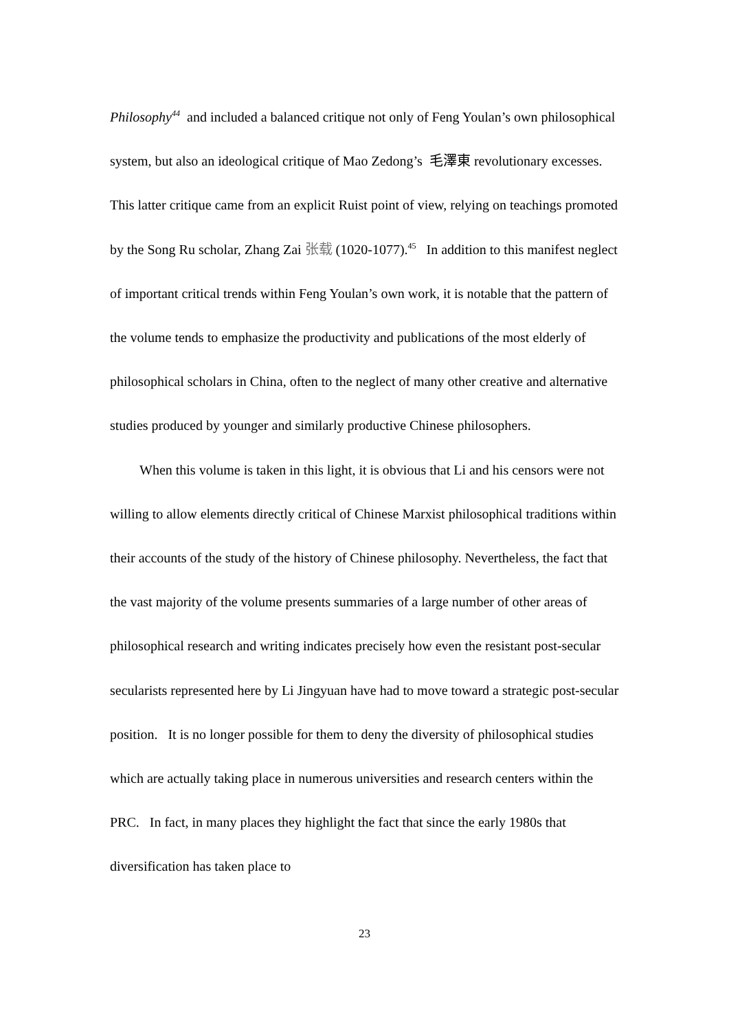Philosophy<sup>44</sup> and included a balanced critique not only of Feng Youlan’s own philosophical system, but also an ideological critique of Mao Zedong’s 毛澤東 revolutionary excesses. This latter critique came from an explicit Ruist point of view, relying on teachings promoted by the Song Ru scholar, Zhang Zai 张载 (1020-1077).<sup>45</sup> In addition to this manifest neglect of important critical trends within Feng Youlan’s own work, it is notable that the pattern of the volume tends to emphasize the productivity and publications of the most elderly of philosophical scholars in China, often to the neglect of many other creative and alternative studies produced by younger and similarly productive Chinese philosophers.
When this volume is taken in this light, it is obvious that Li and his censors were not willing to allow elements directly critical of Chinese Marxist philosophical traditions within their accounts of the study of the history of Chinese philosophy. Nevertheless, the fact that the vast majority of the volume presents summaries of a large number of other areas of philosophical research and writing indicates precisely how even the resistant post-secular secularists represented here by Li Jingyuan have had to move toward a strategic post-secular position. It is no longer possible for them to deny the diversity of philosophical studies which are actually taking place in numerous universities and research centers within the PRC. In fact, in many places they highlight the fact that since the early 1980s that diversification has taken place to
23